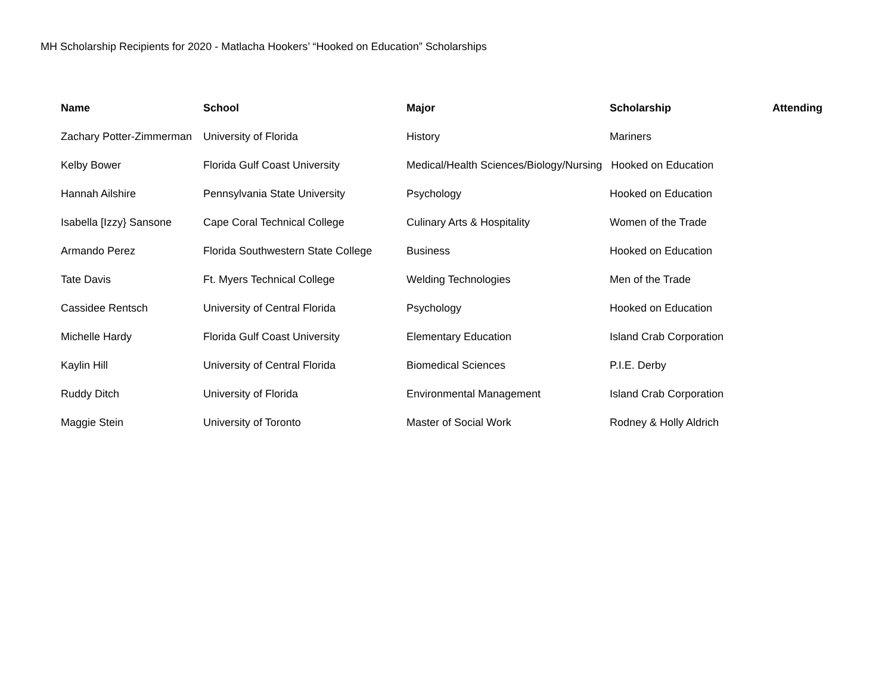MH Scholarship Recipients for 2020 - Matlacha Hookers’ “Hooked on Education” Scholarships
| Name | School | Major | Scholarship | Attending |
| --- | --- | --- | --- | --- |
| Zachary Potter-Zimmerman | University of Florida | History | Mariners | |
| Kelby Bower | Florida Gulf Coast University | Medical/Health Sciences/Biology/Nursing Hooked on Education | | |
| Hannah Ailshire | Pennsylvania State University | Psychology | Hooked on Education | |
| Isabella [Izzy} Sansone | Cape Coral Technical College | Culinary Arts & Hospitality | Women of the Trade | |
| Armando Perez | Florida Southwestern State College | Business | Hooked on Education | |
| Tate Davis | Ft. Myers Technical College | Welding Technologies | Men of the Trade | |
| Cassidee Rentsch | University of Central Florida | Psychology | Hooked on Education | |
| Michelle Hardy | Florida Gulf Coast University | Elementary Education | Island Crab Corporation | |
| Kaylin Hill | University of Central Florida | Biomedical Sciences | P.I.E. Derby | |
| Ruddy Ditch | University of Florida | Environmental Management | Island Crab Corporation | |
| Maggie Stein | University of Toronto | Master of Social Work | Rodney & Holly Aldrich | |